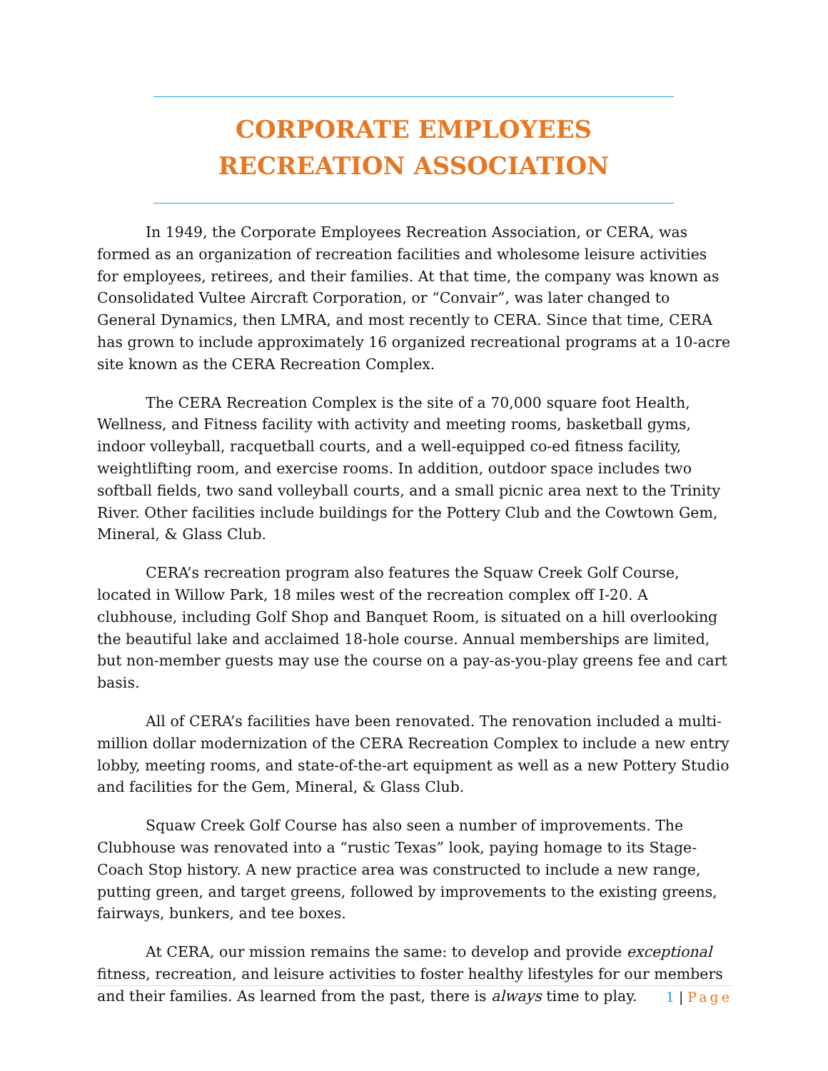CORPORATE EMPLOYEES RECREATION ASSOCIATION
In 1949, the Corporate Employees Recreation Association, or CERA, was formed as an organization of recreation facilities and wholesome leisure activities for employees, retirees, and their families. At that time, the company was known as Consolidated Vultee Aircraft Corporation, or “Convair”, was later changed to General Dynamics, then LMRA, and most recently to CERA. Since that time, CERA has grown to include approximately 16 organized recreational programs at a 10-acre site known as the CERA Recreation Complex.
The CERA Recreation Complex is the site of a 70,000 square foot Health, Wellness, and Fitness facility with activity and meeting rooms, basketball gyms, indoor volleyball, racquetball courts, and a well-equipped co-ed fitness facility, weightlifting room, and exercise rooms. In addition, outdoor space includes two softball fields, two sand volleyball courts, and a small picnic area next to the Trinity River. Other facilities include buildings for the Pottery Club and the Cowtown Gem, Mineral, & Glass Club.
CERA’s recreation program also features the Squaw Creek Golf Course, located in Willow Park, 18 miles west of the recreation complex off I-20. A clubhouse, including Golf Shop and Banquet Room, is situated on a hill overlooking the beautiful lake and acclaimed 18-hole course. Annual memberships are limited, but non-member guests may use the course on a pay-as-you-play greens fee and cart basis.
All of CERA’s facilities have been renovated. The renovation included a multi-million dollar modernization of the CERA Recreation Complex to include a new entry lobby, meeting rooms, and state-of-the-art equipment as well as a new Pottery Studio and facilities for the Gem, Mineral, & Glass Club.
Squaw Creek Golf Course has also seen a number of improvements. The Clubhouse was renovated into a “rustic Texas” look, paying homage to its Stage-Coach Stop history. A new practice area was constructed to include a new range, putting green, and target greens, followed by improvements to the existing greens, fairways, bunkers, and tee boxes.
At CERA, our mission remains the same: to develop and provide exceptional fitness, recreation, and leisure activities to foster healthy lifestyles for our members and their families. As learned from the past, there is always time to play.
1 | Page